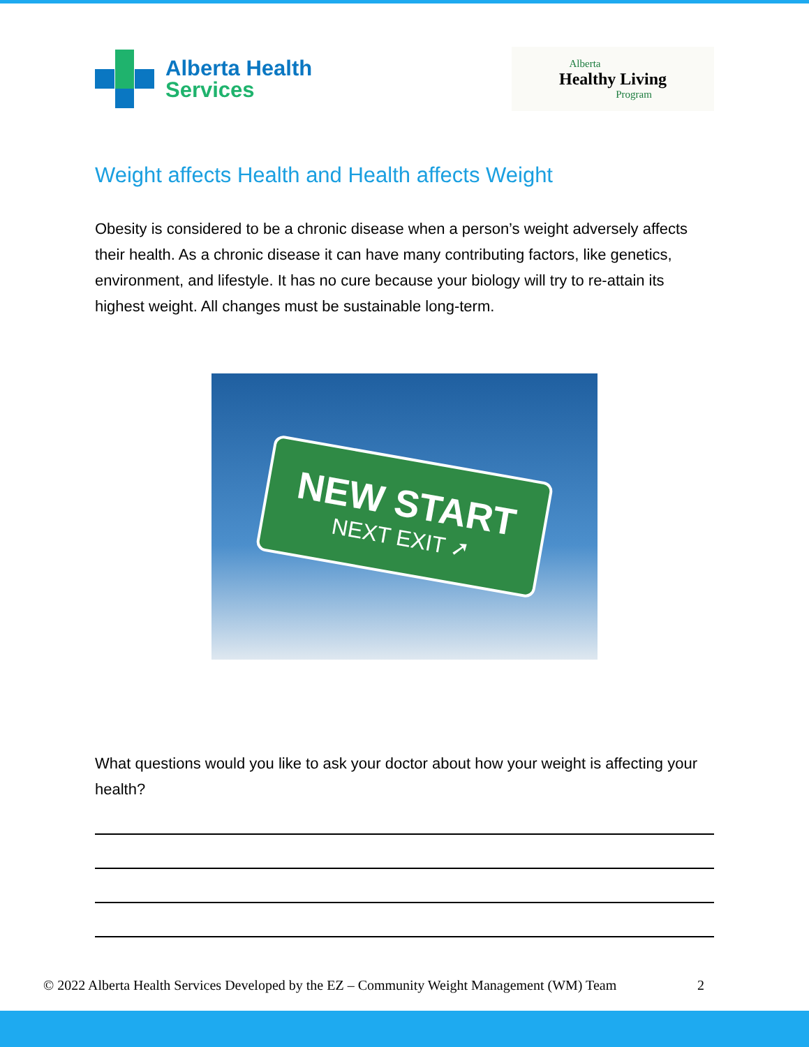Alberta Health
Services
Alberta
Healthy Living
Program
Weight affects Health and Health affects Weight
Obesity is considered to be a chronic disease when a person’s weight adversely affects their health. As a chronic disease it can have many contributing factors, like genetics, environment, and lifestyle. It has no cure because your biology will try to re-attain its highest weight. All changes must be sustainable long-term.
NEW START
NEXT EXIT ➚
What questions would you like to ask your doctor about how your weight is affecting your health?
© 2022 Alberta Health Services Developed by the EZ – Community Weight Management (WM) Team 2